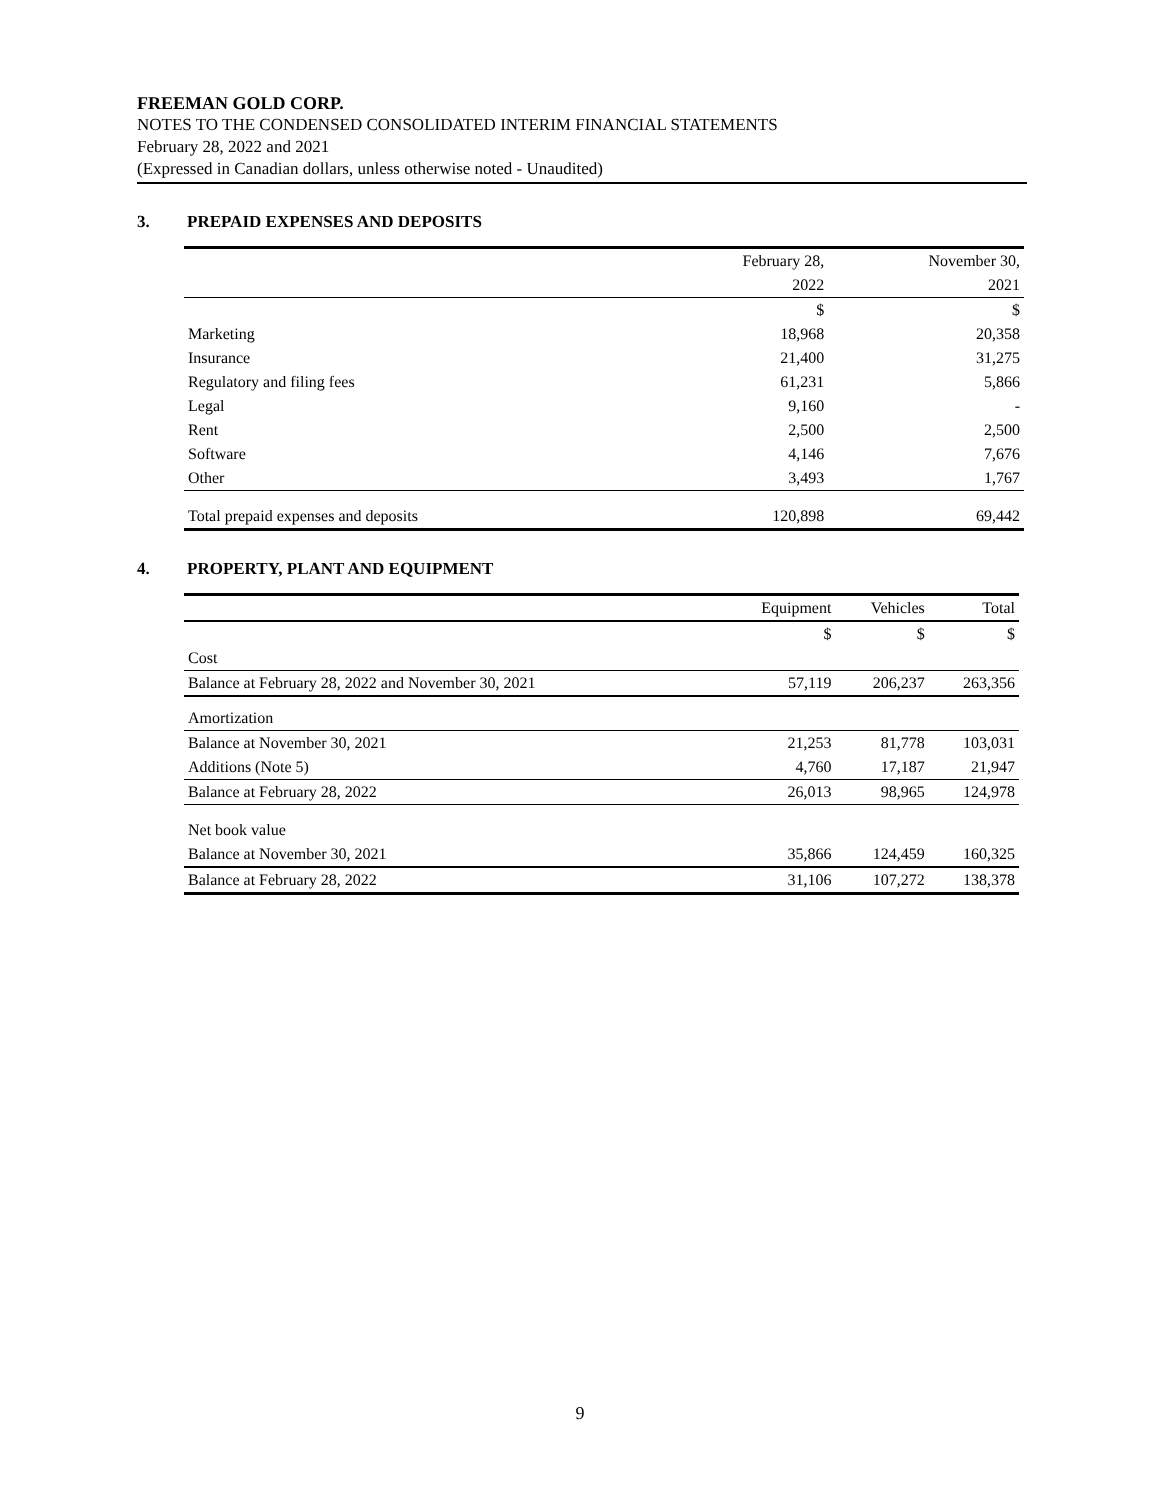FREEMAN GOLD CORP.
NOTES TO THE CONDENSED CONSOLIDATED INTERIM FINANCIAL STATEMENTS
February 28, 2022 and 2021
(Expressed in Canadian dollars, unless otherwise noted - Unaudited)
3. PREPAID EXPENSES AND DEPOSITS
| | February 28, | November 30, |
| --- | --- | --- |
| | 2022 | 2021 |
| | $ | $ |
| Marketing | 18,968 | 20,358 |
| Insurance | 21,400 | 31,275 |
| Regulatory and filing fees | 61,231 | 5,866 |
| Legal | 9,160 | - |
| Rent | 2,500 | 2,500 |
| Software | 4,146 | 7,676 |
| Other | 3,493 | 1,767 |
| Total prepaid expenses and deposits | 120,898 | 69,442 |
4. PROPERTY, PLANT AND EQUIPMENT
| | Equipment | Vehicles | Total |
| --- | --- | --- | --- |
| | $ | $ | $ |
| Cost | | | |
| Balance at February 28, 2022 and November 30, 2021 | 57,119 | 206,237 | 263,356 |
| Amortization | | | |
| Balance at November 30, 2021 | 21,253 | 81,778 | 103,031 |
| Additions (Note 5) | 4,760 | 17,187 | 21,947 |
| Balance at February 28, 2022 | 26,013 | 98,965 | 124,978 |
| Net book value | | | |
| Balance at November 30, 2021 | 35,866 | 124,459 | 160,325 |
| Balance at February 28, 2022 | 31,106 | 107,272 | 138,378 |
9